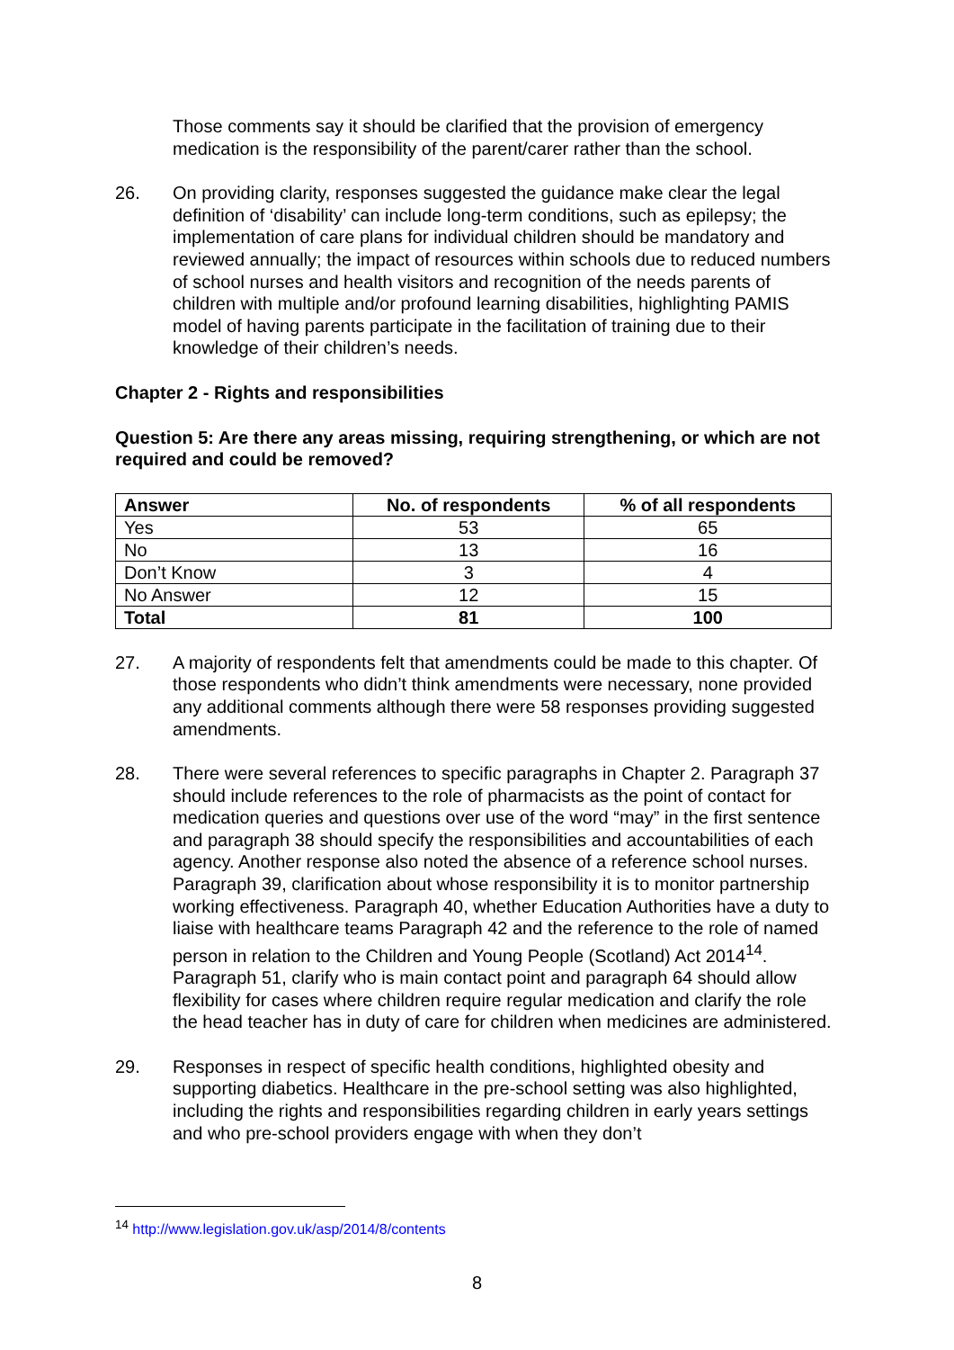Those comments say it should be clarified that the provision of emergency medication is the responsibility of the parent/carer rather than the school.
26. On providing clarity, responses suggested the guidance make clear the legal definition of ‘disability’ can include long-term conditions, such as epilepsy; the implementation of care plans for individual children should be mandatory and reviewed annually; the impact of resources within schools due to reduced numbers of school nurses and health visitors and recognition of the needs parents of children with multiple and/or profound learning disabilities, highlighting PAMIS model of having parents participate in the facilitation of training due to their knowledge of their children’s needs.
Chapter 2 - Rights and responsibilities
Question 5: Are there any areas missing, requiring strengthening, or which are not required and could be removed?
| Answer | No. of respondents | % of all respondents |
| --- | --- | --- |
| Yes | 53 | 65 |
| No | 13 | 16 |
| Don’t Know | 3 | 4 |
| No Answer | 12 | 15 |
| Total | 81 | 100 |
27. A majority of respondents felt that amendments could be made to this chapter. Of those respondents who didn’t think amendments were necessary, none provided any additional comments although there were 58 responses providing suggested amendments.
28. There were several references to specific paragraphs in Chapter 2. Paragraph 37 should include references to the role of pharmacists as the point of contact for medication queries and questions over use of the word “may” in the first sentence and paragraph 38 should specify the responsibilities and accountabilities of each agency. Another response also noted the absence of a reference school nurses. Paragraph 39, clarification about whose responsibility it is to monitor partnership working effectiveness. Paragraph 40, whether Education Authorities have a duty to liaise with healthcare teams Paragraph 42 and the reference to the role of named person in relation to the Children and Young People (Scotland) Act 2014<sup>14</sup>. Paragraph 51, clarify who is main contact point and paragraph 64 should allow flexibility for cases where children require regular medication and clarify the role the head teacher has in duty of care for children when medicines are administered.
29. Responses in respect of specific health conditions, highlighted obesity and supporting diabetics. Healthcare in the pre-school setting was also highlighted, including the rights and responsibilities regarding children in early years settings and who pre-school providers engage with when they don’t
<sup>14</sup> http://www.legislation.gov.uk/asp/2014/8/contents
8